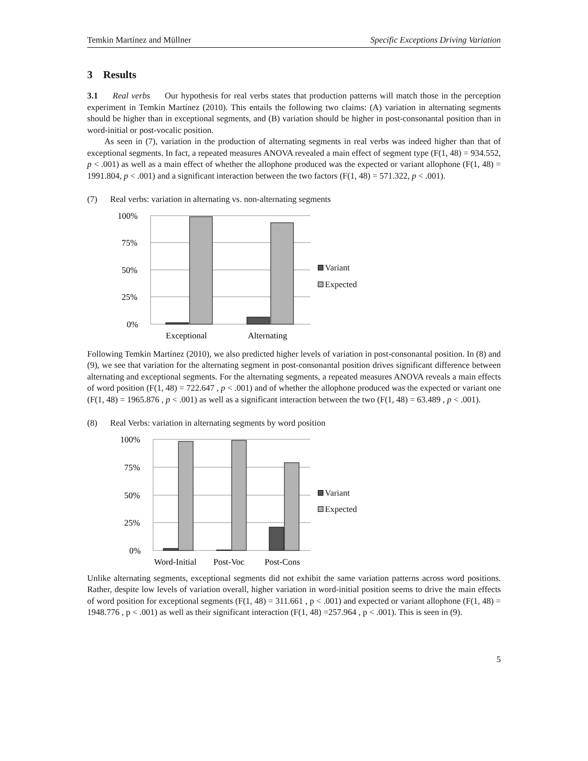Temkin Martínez and Müllner Specific Exceptions Driving Variation
3 Results
3.1 Real verbs Our hypothesis for real verbs states that production patterns will match those in the perception experiment in Temkin Martínez (2010). This entails the following two claims: (A) variation in alternating segments should be higher than in exceptional segments, and (B) variation should be higher in post-consonantal position than in word-initial or post-vocalic position.
As seen in (7), variation in the production of alternating segments in real verbs was indeed higher than that of exceptional segments. In fact, a repeated measures ANOVA revealed a main effect of segment type (F(1, 48) = 934.552, p < .001) as well as a main effect of whether the allophone produced was the expected or variant allophone (F(1, 48) = 1991.804, p < .001) and a significant interaction between the two factors (F(1, 48) = 571.322, p < .001).
(7) Real verbs: variation in alternating vs. non-alternating segments
100%
75%
50%
25%
0%
Exceptional
Alternating
Variant
Expected
Following Temkin Martínez (2010), we also predicted higher levels of variation in post-consonantal position. In (8) and (9), we see that variation for the alternating segment in post-consonantal position drives significant difference between alternating and exceptional segments. For the alternating segments, a repeated measures ANOVA reveals a main effects of word position (F(1, 48) = 722.647 , p < .001) and of whether the allophone produced was the expected or variant one (F(1, 48) = 1965.876 , p < .001) as well as a significant interaction between the two (F(1, 48) = 63.489 , p < .001).
(8) Real Verbs: variation in alternating segments by word position
100%
75%
50%
25%
0%
Word-Initial
Post-Voc
Post-Cons
Variant
Expected
Unlike alternating segments, exceptional segments did not exhibit the same variation patterns across word positions. Rather, despite low levels of variation overall, higher variation in word-initial position seems to drive the main effects of word position for exceptional segments (F(1, 48) = 311.661 , p < .001) and expected or variant allophone (F(1, 48) = 1948.776 , p < .001) as well as their significant interaction (F(1, 48) =257.964 , p < .001). This is seen in (9).
5